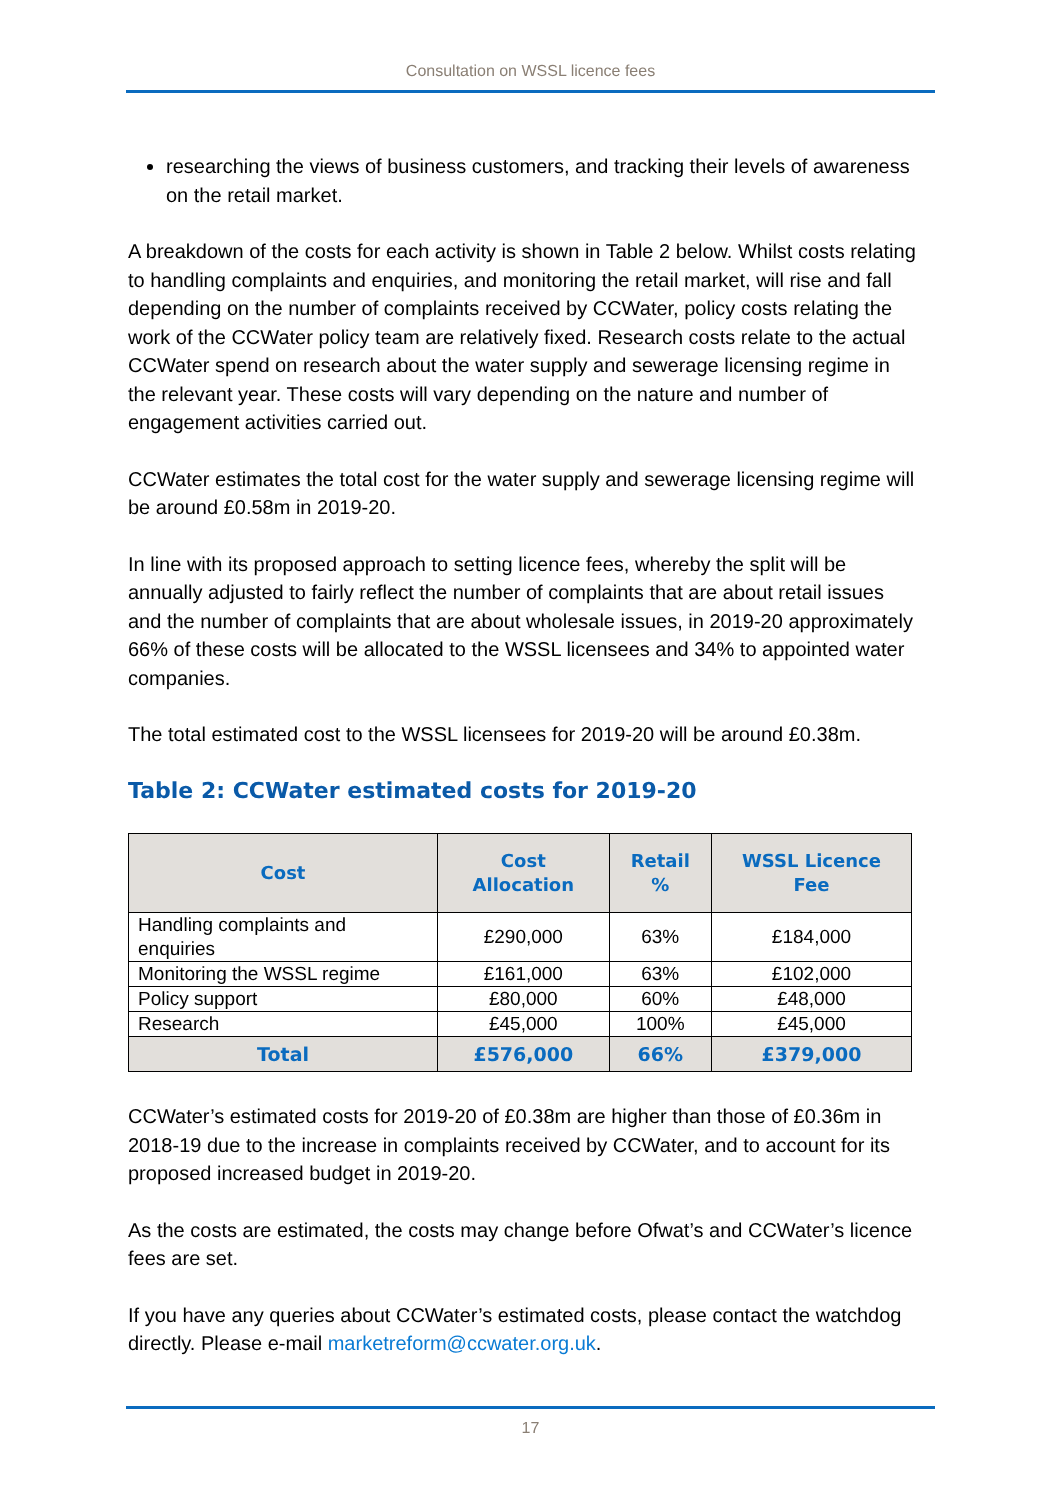Consultation on WSSL licence fees
researching the views of business customers, and tracking their levels of awareness on the retail market.
A breakdown of the costs for each activity is shown in Table 2 below. Whilst costs relating to handling complaints and enquiries, and monitoring the retail market, will rise and fall depending on the number of complaints received by CCWater, policy costs relating the work of the CCWater policy team are relatively fixed. Research costs relate to the actual CCWater spend on research about the water supply and sewerage licensing regime in the relevant year. These costs will vary depending on the nature and number of engagement activities carried out.
CCWater estimates the total cost for the water supply and sewerage licensing regime will be around £0.58m in 2019-20.
In line with its proposed approach to setting licence fees, whereby the split will be annually adjusted to fairly reflect the number of complaints that are about retail issues and the number of complaints that are about wholesale issues, in 2019-20 approximately 66% of these costs will be allocated to the WSSL licensees and 34% to appointed water companies.
The total estimated cost to the WSSL licensees for 2019-20 will be around £0.38m.
Table 2: CCWater estimated costs for 2019-20
| Cost | Cost Allocation | Retail % | WSSL Licence Fee |
| --- | --- | --- | --- |
| Handling complaints and enquiries | £290,000 | 63% | £184,000 |
| Monitoring the WSSL regime | £161,000 | 63% | £102,000 |
| Policy support | £80,000 | 60% | £48,000 |
| Research | £45,000 | 100% | £45,000 |
| Total | £576,000 | 66% | £379,000 |
CCWater’s estimated costs for 2019-20 of £0.38m are higher than those of £0.36m in 2018-19 due to the increase in complaints received by CCWater, and to account for its proposed increased budget in 2019-20.
As the costs are estimated, the costs may change before Ofwat’s and CCWater’s licence fees are set.
If you have any queries about CCWater’s estimated costs, please contact the watchdog directly. Please e-mail marketreform@ccwater.org.uk.
17